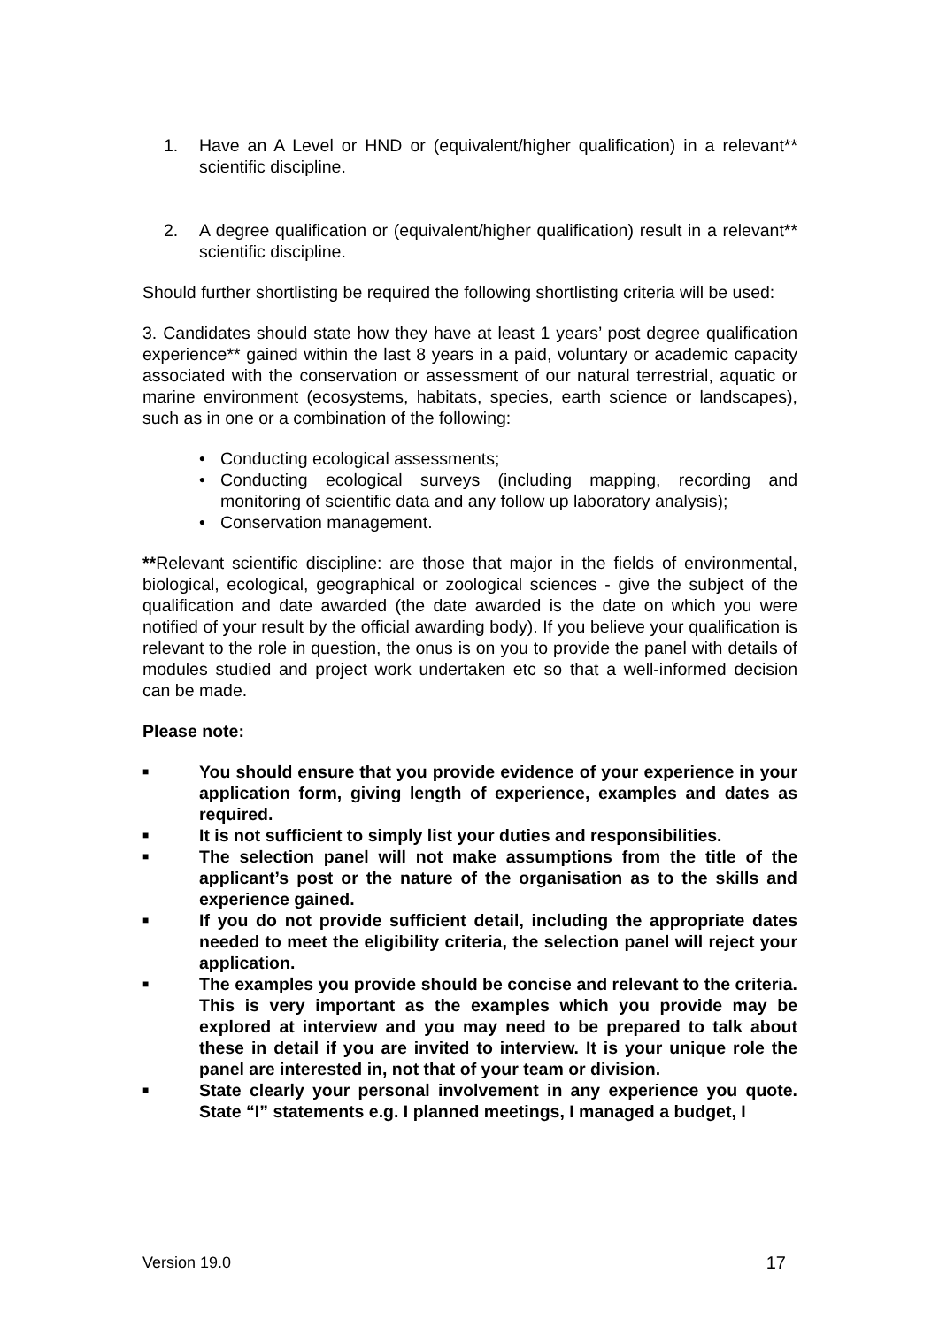1. Have an A Level or HND or (equivalent/higher qualification) in a relevant** scientific discipline.
2. A degree qualification or (equivalent/higher qualification) result in a relevant** scientific discipline.
Should further shortlisting be required the following shortlisting criteria will be used:
3. Candidates should state how they have at least 1 years’ post degree qualification experience** gained within the last 8 years in a paid, voluntary or academic capacity associated with the conservation or assessment of our natural terrestrial, aquatic or marine environment (ecosystems, habitats, species, earth science or landscapes), such as in one or a combination of the following:
• Conducting ecological assessments;
• Conducting ecological surveys (including mapping, recording and monitoring of scientific data and any follow up laboratory analysis);
• Conservation management.
**Relevant scientific discipline: are those that major in the fields of environmental, biological, ecological, geographical or zoological sciences - give the subject of the qualification and date awarded (the date awarded is the date on which you were notified of your result by the official awarding body). If you believe your qualification is relevant to the role in question, the onus is on you to provide the panel with details of modules studied and project work undertaken etc so that a well-informed decision can be made.
Please note:
■ You should ensure that you provide evidence of your experience in your application form, giving length of experience, examples and dates as required.
■ It is not sufficient to simply list your duties and responsibilities.
■ The selection panel will not make assumptions from the title of the applicant’s post or the nature of the organisation as to the skills and experience gained.
■ If you do not provide sufficient detail, including the appropriate dates needed to meet the eligibility criteria, the selection panel will reject your application.
■ The examples you provide should be concise and relevant to the criteria. This is very important as the examples which you provide may be explored at interview and you may need to be prepared to talk about these in detail if you are invited to interview. It is your unique role the panel are interested in, not that of your team or division.
■ State clearly your personal involvement in any experience you quote. State “I” statements e.g. I planned meetings, I managed a budget, I
Version 19.0 17